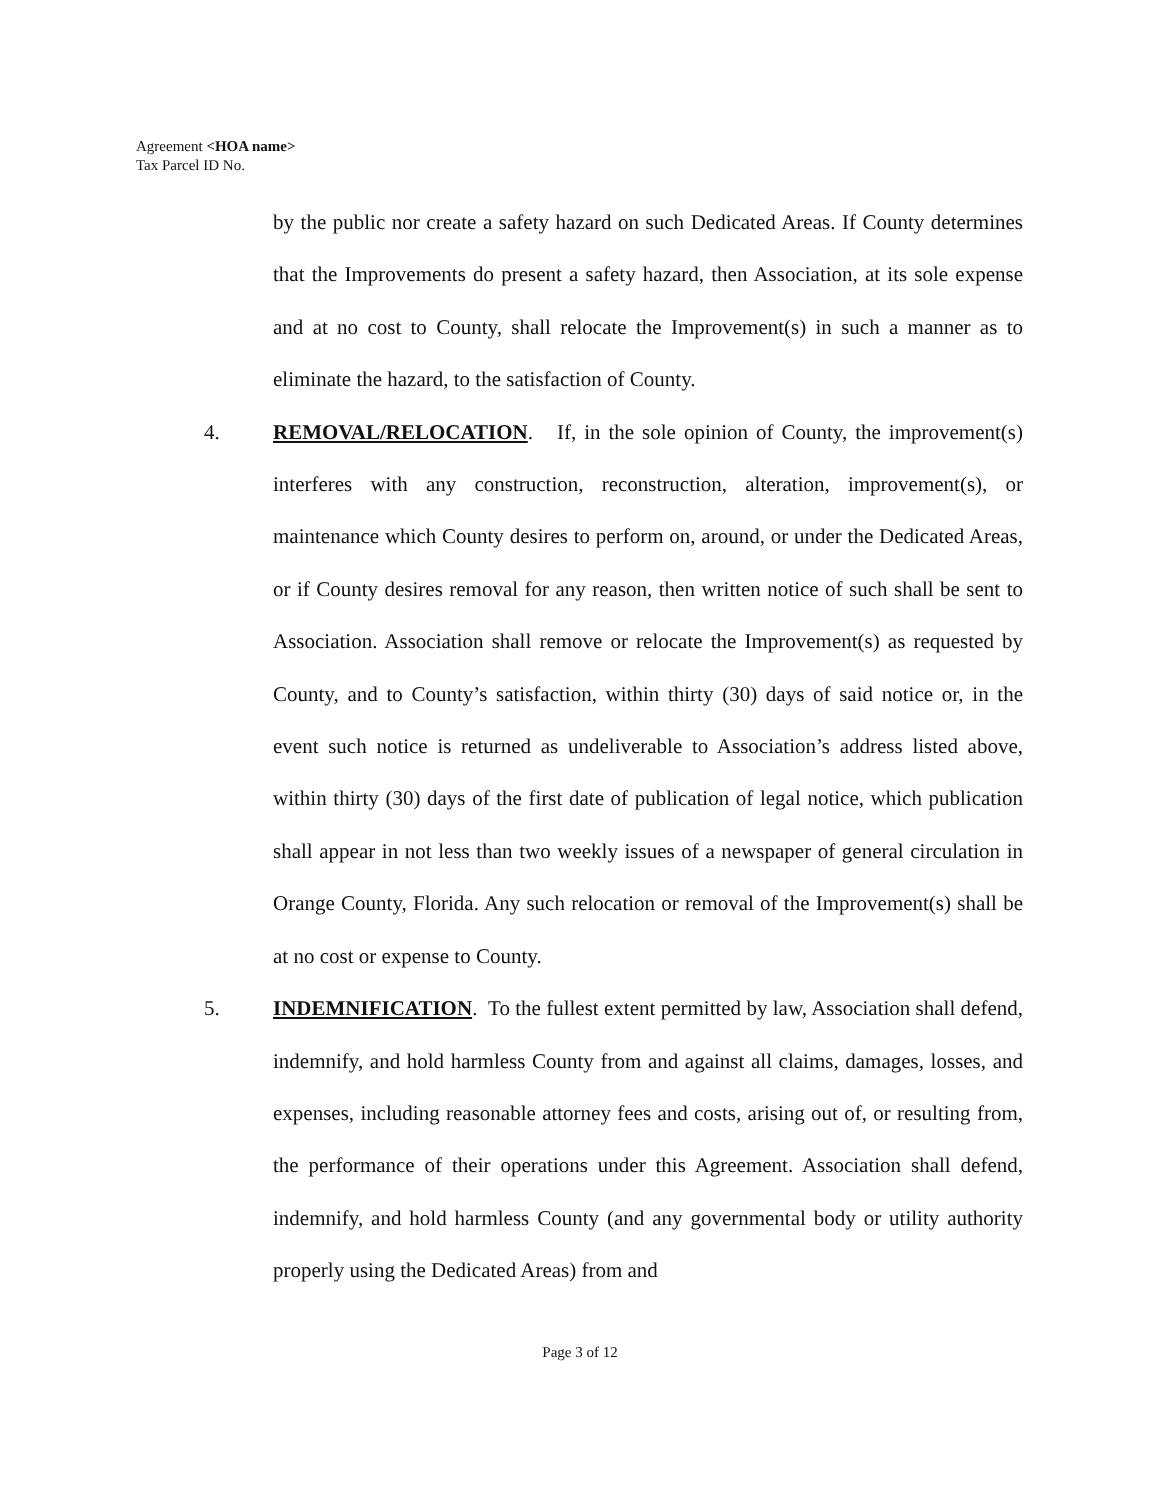Agreement <HOA name>
Tax Parcel ID No.
by the public nor create a safety hazard on such Dedicated Areas. If County determines that the Improvements do present a safety hazard, then Association, at its sole expense and at no cost to County, shall relocate the Improvement(s) in such a manner as to eliminate the hazard, to the satisfaction of County.
4. REMOVAL/RELOCATION. If, in the sole opinion of County, the improvement(s) interferes with any construction, reconstruction, alteration, improvement(s), or maintenance which County desires to perform on, around, or under the Dedicated Areas, or if County desires removal for any reason, then written notice of such shall be sent to Association. Association shall remove or relocate the Improvement(s) as requested by County, and to County’s satisfaction, within thirty (30) days of said notice or, in the event such notice is returned as undeliverable to Association’s address listed above, within thirty (30) days of the first date of publication of legal notice, which publication shall appear in not less than two weekly issues of a newspaper of general circulation in Orange County, Florida. Any such relocation or removal of the Improvement(s) shall be at no cost or expense to County.
5. INDEMNIFICATION. To the fullest extent permitted by law, Association shall defend, indemnify, and hold harmless County from and against all claims, damages, losses, and expenses, including reasonable attorney fees and costs, arising out of, or resulting from, the performance of their operations under this Agreement. Association shall defend, indemnify, and hold harmless County (and any governmental body or utility authority properly using the Dedicated Areas) from and
Page 3 of 12